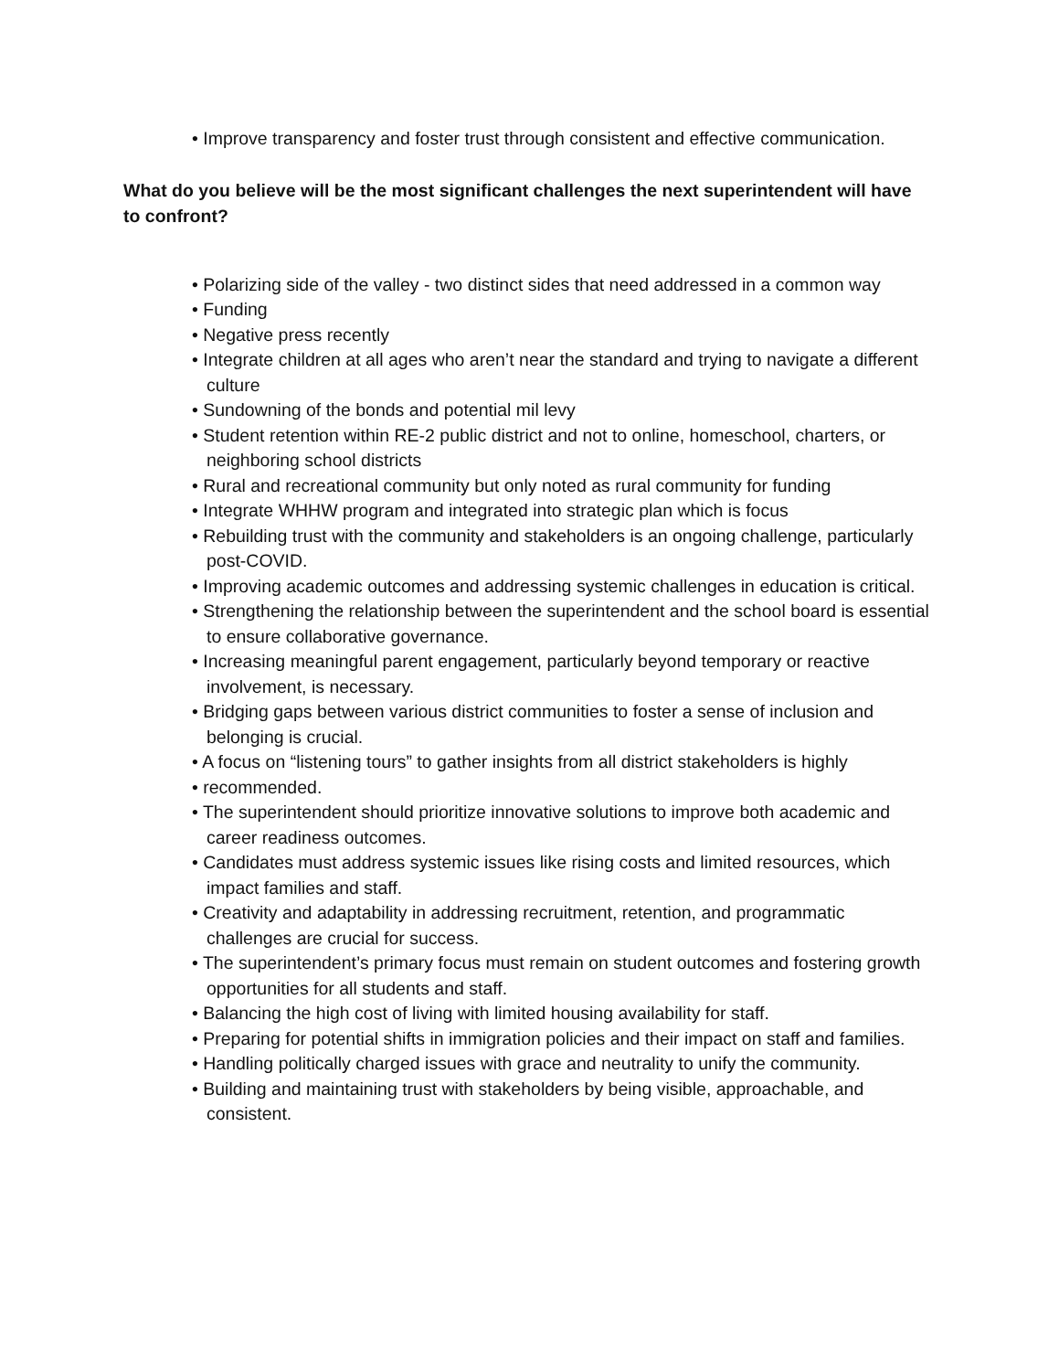• Improve transparency and foster trust through consistent and effective communication.
What do you believe will be the most significant challenges the next superintendent will have to confront?
• Polarizing side of the valley - two distinct sides that need addressed in a common way
• Funding
• Negative press recently
• Integrate children at all ages who aren’t near the standard and trying to navigate a different culture
• Sundowning of the bonds and potential mil levy
• Student retention within RE-2 public district and not to online, homeschool, charters, or neighboring school districts
• Rural and recreational community but only noted as rural community for funding
• Integrate WHHW program and integrated into strategic plan which is focus
• Rebuilding trust with the community and stakeholders is an ongoing challenge, particularly post-COVID.
• Improving academic outcomes and addressing systemic challenges in education is critical.
• Strengthening the relationship between the superintendent and the school board is essential to ensure collaborative governance.
• Increasing meaningful parent engagement, particularly beyond temporary or reactive involvement, is necessary.
• Bridging gaps between various district communities to foster a sense of inclusion and belonging is crucial.
• A focus on “listening tours” to gather insights from all district stakeholders is highly
• recommended.
• The superintendent should prioritize innovative solutions to improve both academic and career readiness outcomes.
• Candidates must address systemic issues like rising costs and limited resources, which impact families and staff.
• Creativity and adaptability in addressing recruitment, retention, and programmatic challenges are crucial for success.
• The superintendent’s primary focus must remain on student outcomes and fostering growth opportunities for all students and staff.
• Balancing the high cost of living with limited housing availability for staff.
• Preparing for potential shifts in immigration policies and their impact on staff and families.
• Handling politically charged issues with grace and neutrality to unify the community.
• Building and maintaining trust with stakeholders by being visible, approachable, and consistent.